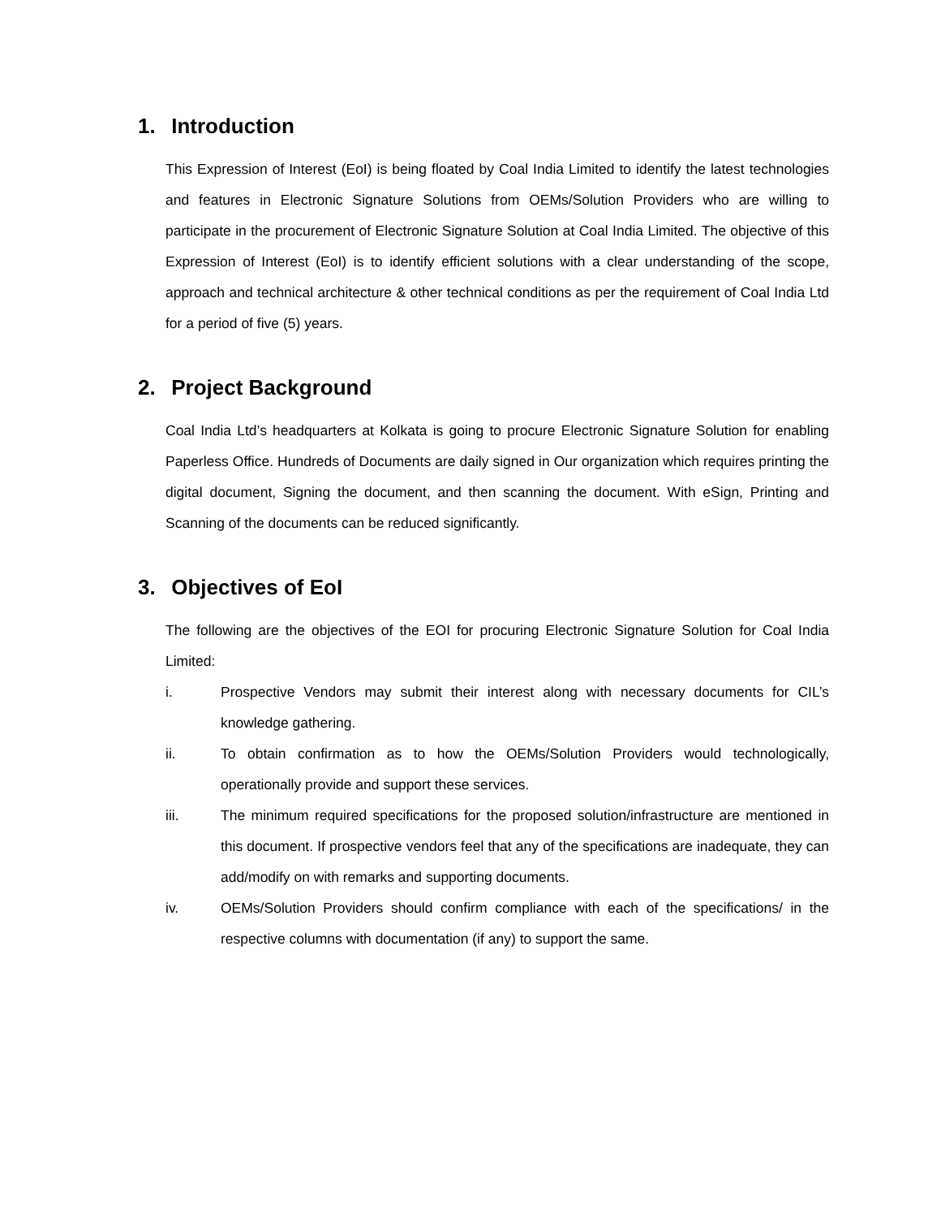1. Introduction
This Expression of Interest (EoI) is being floated by Coal India Limited to identify the latest technologies and features in Electronic Signature Solutions from OEMs/Solution Providers who are willing to participate in the procurement of Electronic Signature Solution at Coal India Limited. The objective of this Expression of Interest (EoI) is to identify efficient solutions with a clear understanding of the scope, approach and technical architecture & other technical conditions as per the requirement of Coal India Ltd for a period of five (5) years.
2. Project Background
Coal India Ltd’s headquarters at Kolkata is going to procure Electronic Signature Solution for enabling Paperless Office. Hundreds of Documents are daily signed in Our organization which requires printing the digital document, Signing the document, and then scanning the document. With eSign, Printing and Scanning of the documents can be reduced significantly.
3. Objectives of EoI
The following are the objectives of the EOI for procuring Electronic Signature Solution for Coal India Limited:
i. Prospective Vendors may submit their interest along with necessary documents for CIL’s knowledge gathering.
ii. To obtain confirmation as to how the OEMs/Solution Providers would technologically, operationally provide and support these services.
iii. The minimum required specifications for the proposed solution/infrastructure are mentioned in this document. If prospective vendors feel that any of the specifications are inadequate, they can add/modify on with remarks and supporting documents.
iv. OEMs/Solution Providers should confirm compliance with each of the specifications/ in the respective columns with documentation (if any) to support the same.